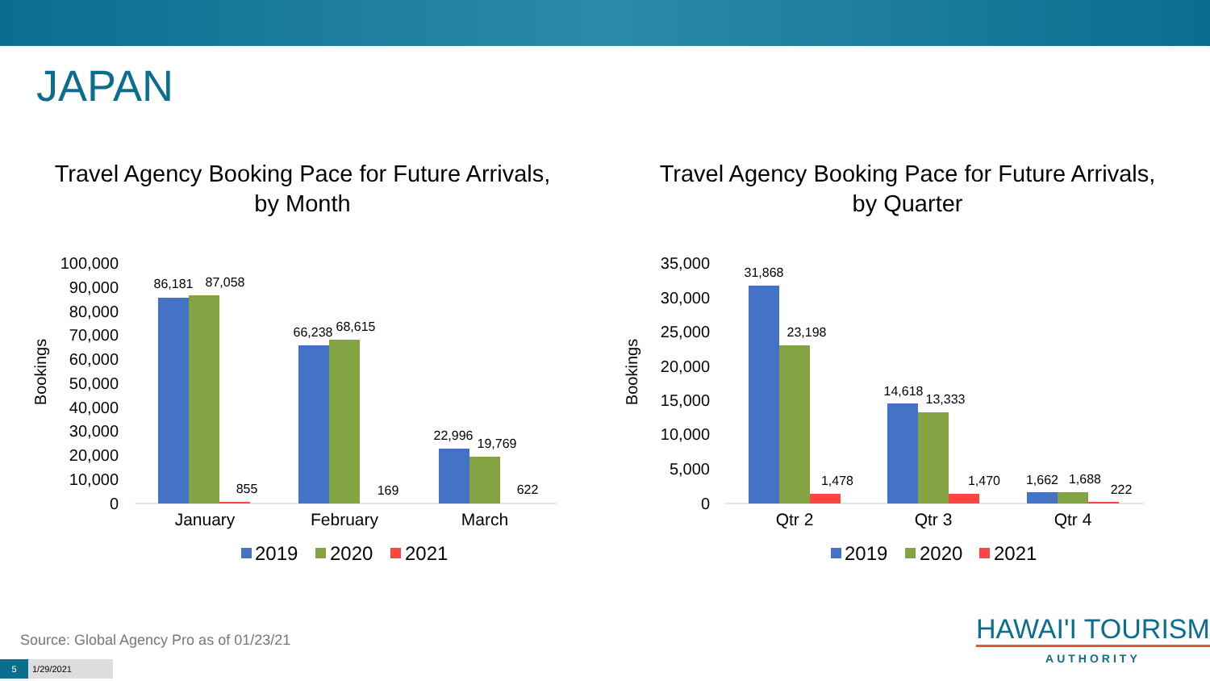JAPAN
Travel Agency Booking Pace for Future Arrivals,
by Month
100,000
90,000
80,000
70,000
60,000
50,000
40,000
30,000
20,000
10,000
0
Bookings
86,181
87,058
855
66,238
68,615
169
22,996
19,769
622
January
February
March
2019
2020
2021
Travel Agency Booking Pace for Future Arrivals,
by Quarter
35,000
30,000
25,000
20,000
15,000
10,000
5,000
0
Bookings
31,868
23,198
1,478
14,618
13,333
1,470
1,662
1,688
222
Qtr 2
Qtr 3
Qtr 4
2019
2020
2021
Source: Global Agency Pro as of 01/23/21
HAWAI'I TOURISM
AUTHORITY
5 1/29/2021